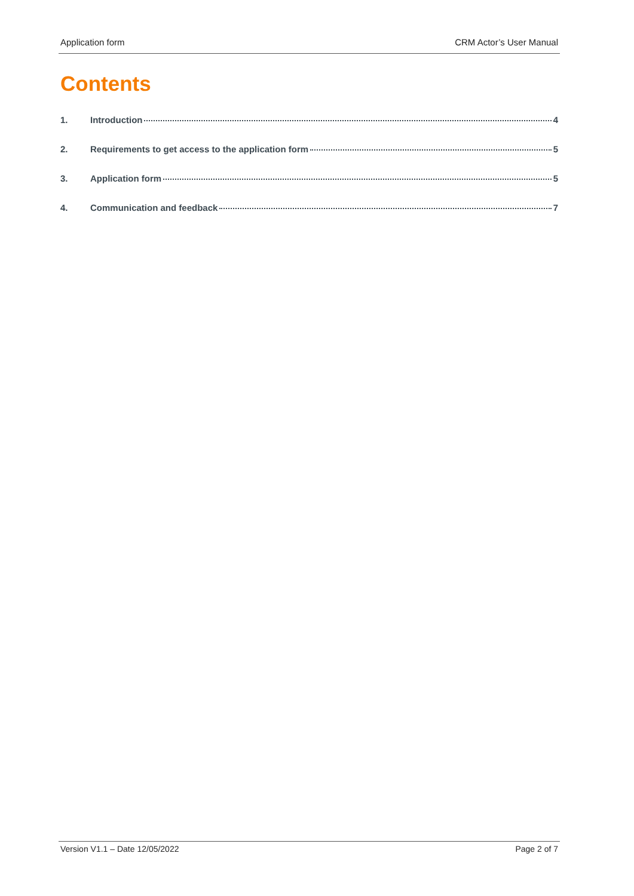Application form CRM Actor’s User Manual
Contents
1. Introduction 4
2. Requirements to get access to the application form 5
3. Application form 5
4. Communication and feedback 7
Version V1.1 – Date 12/05/2022 Page 2 of 7